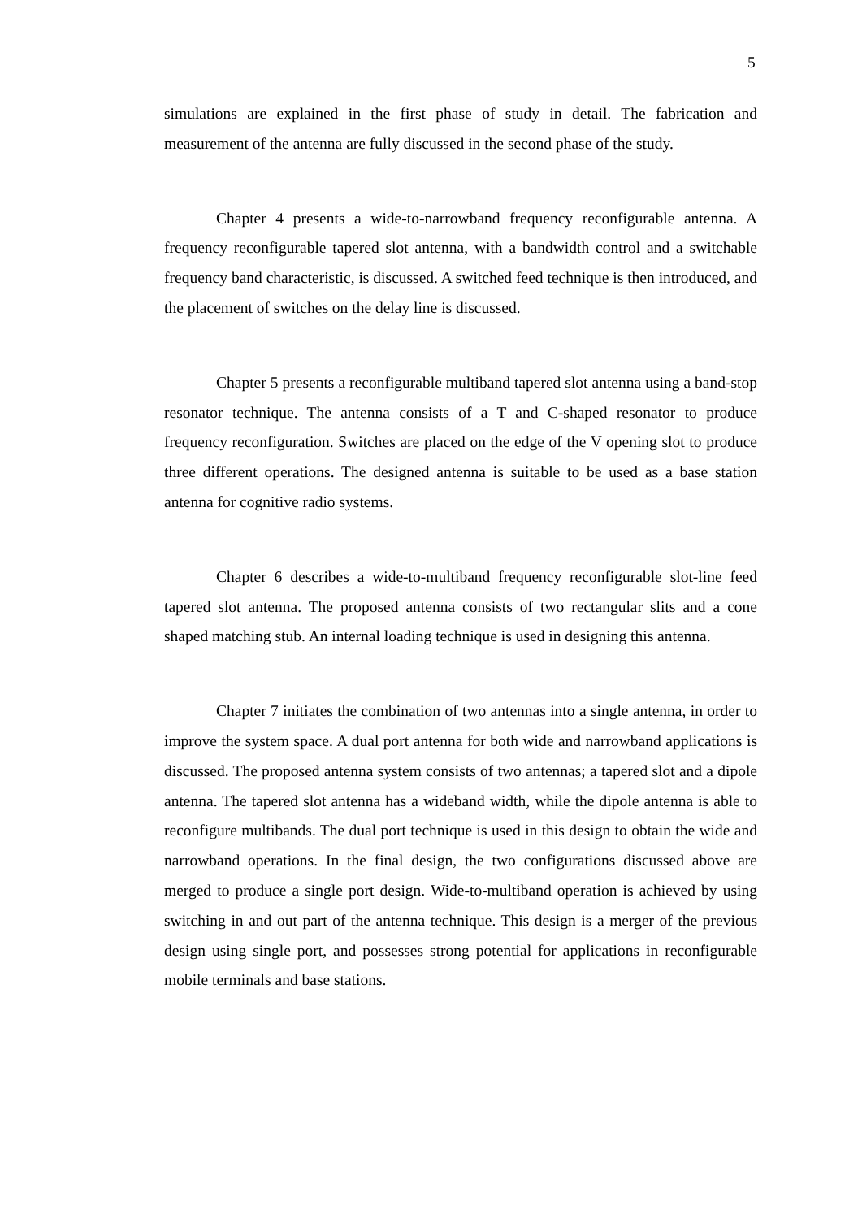5
simulations are explained in the first phase of study in detail. The fabrication and measurement of the antenna are fully discussed in the second phase of the study.
Chapter 4 presents a wide-to-narrowband frequency reconfigurable antenna. A frequency reconfigurable tapered slot antenna, with a bandwidth control and a switchable frequency band characteristic, is discussed. A switched feed technique is then introduced, and the placement of switches on the delay line is discussed.
Chapter 5 presents a reconfigurable multiband tapered slot antenna using a band-stop resonator technique. The antenna consists of a T and C-shaped resonator to produce frequency reconfiguration. Switches are placed on the edge of the V opening slot to produce three different operations. The designed antenna is suitable to be used as a base station antenna for cognitive radio systems.
Chapter 6 describes a wide-to-multiband frequency reconfigurable slot-line feed tapered slot antenna. The proposed antenna consists of two rectangular slits and a cone shaped matching stub. An internal loading technique is used in designing this antenna.
Chapter 7 initiates the combination of two antennas into a single antenna, in order to improve the system space. A dual port antenna for both wide and narrowband applications is discussed. The proposed antenna system consists of two antennas; a tapered slot and a dipole antenna. The tapered slot antenna has a wideband width, while the dipole antenna is able to reconfigure multibands. The dual port technique is used in this design to obtain the wide and narrowband operations. In the final design, the two configurations discussed above are merged to produce a single port design. Wide-to-multiband operation is achieved by using switching in and out part of the antenna technique. This design is a merger of the previous design using single port, and possesses strong potential for applications in reconfigurable mobile terminals and base stations.